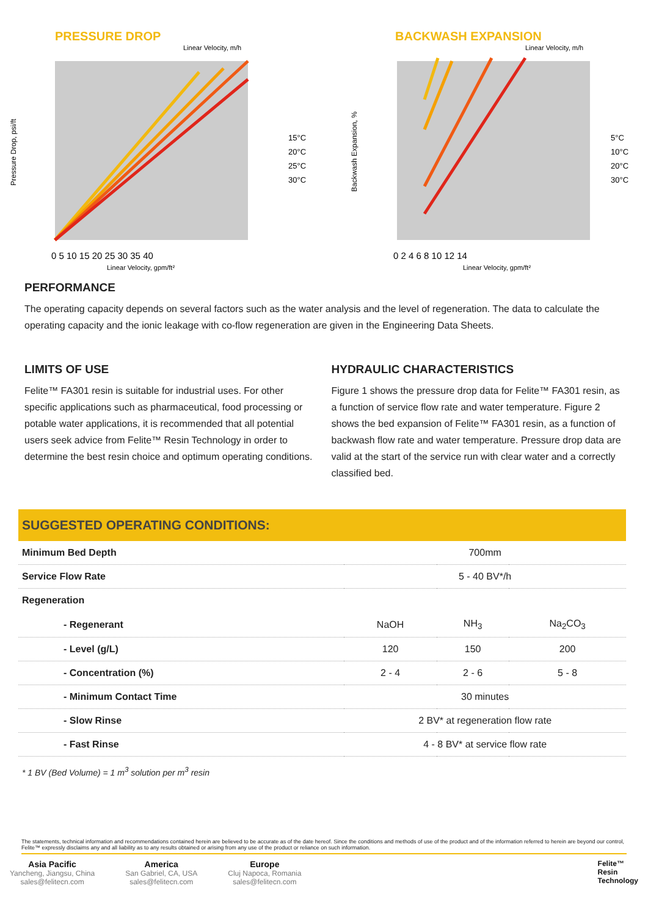PRESSURE DROP
Pressure Drop, psi/ft
Linear Velocity, gpm/ft²
Linear Velocity, m/h
15°C
20°C
25°C
30°C
0 5 10 15 20 25 30 35 40
BACKWASH EXPANSION
Backwash Expansion, %
Linear Velocity, gpm/ft²
Linear Velocity, m/h
5°C
10°C
20°C
30°C
0 2 4 6 8 10 12 14
PERFORMANCE
The operating capacity depends on several factors such as the water analysis and the level of regeneration. The data to calculate the operating capacity and the ionic leakage with co-flow regeneration are given in the Engineering Data Sheets.
LIMITS OF USE
Felite™ FA301 resin is suitable for industrial uses. For other specific applications such as pharmaceutical, food processing or potable water applications, it is recommended that all potential users seek advice from Felite™ Resin Technology in order to determine the best resin choice and optimum operating conditions.
HYDRAULIC CHARACTERISTICS
Figure 1 shows the pressure drop data for Felite™ FA301 resin, as a function of service flow rate and water temperature. Figure 2 shows the bed expansion of Felite™ FA301 resin, as a function of backwash flow rate and water temperature. Pressure drop data are valid at the start of the service run with clear water and a correctly classified bed.
SUGGESTED OPERATING CONDITIONS:
| Minimum Bed Depth | 700mm | | |
| Service Flow Rate | 5 - 40 BV*/h | | |
| Regeneration | | | |
| - Regenerant | NaOH | NH<sub>3</sub> | Na<sub>2</sub>CO<sub>3</sub> |
| - Level (g/L) | 120 | 150 | 200 |
| - Concentration (%) | 2 - 4 | 2 - 6 | 5 - 8 |
| - Minimum Contact Time | 30 minutes | | |
| - Slow Rinse | 2 BV* at regeneration flow rate | | |
| - Fast Rinse | 4 - 8 BV* at service flow rate | | |
* 1 BV (Bed Volume) = 1 m<sup>3</sup> solution per m<sup>3</sup> resin
The statements, technical information and recommendations contained herein are believed to be accurate as of the date hereof. Since the conditions and methods of use of the product and of the information referred to herein are beyond our control, Felite™ expressly disclaims any and all liability as to any results obtained or arising from any use of the product or reliance on such information.
Asia Pacific
Yancheng, Jiangsu, China
sales@felitecn.com
America
San Gabriel, CA, USA
sales@felitecn.com
Europe
Cluj Napoca, Romania
sales@felitecn.com
Felite™
Resin
Technology